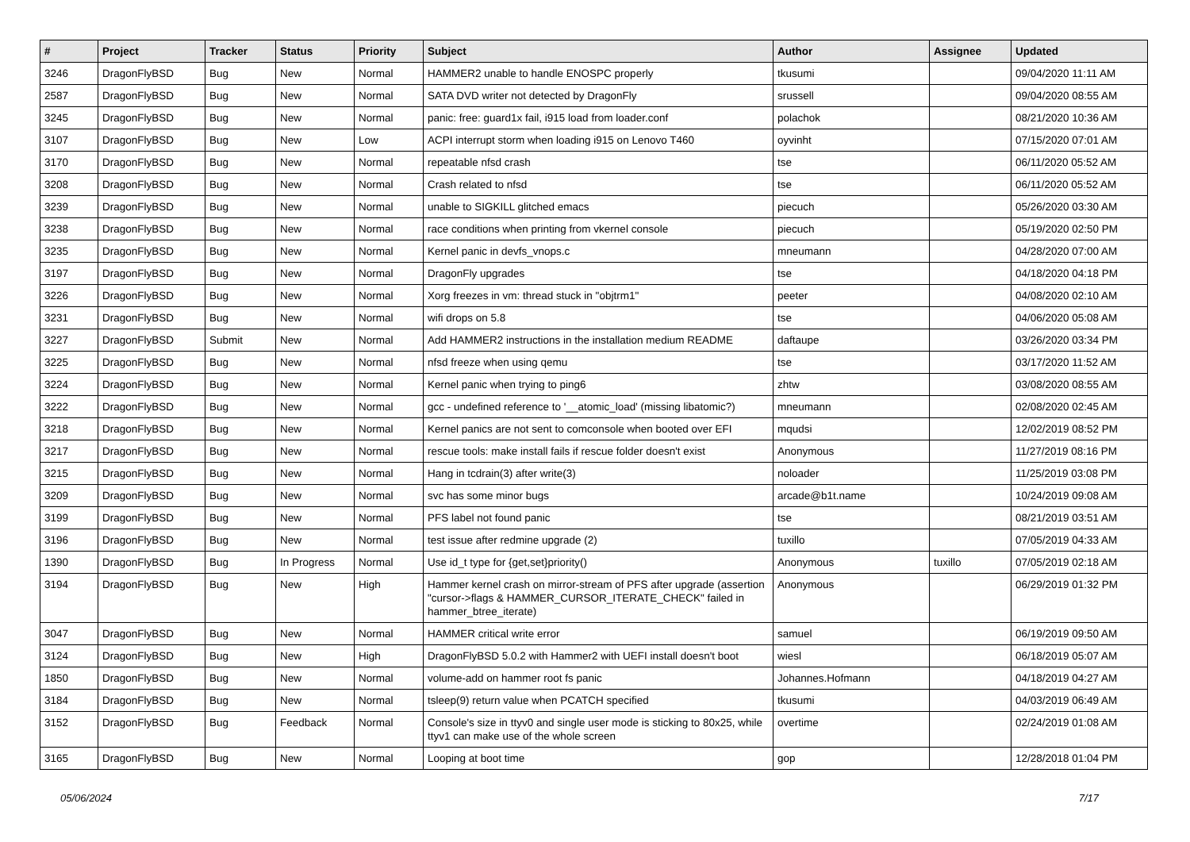| # | Project | Tracker | Status | Priority | Subject | Author | Assignee | Updated |
| --- | --- | --- | --- | --- | --- | --- | --- | --- |
| 3246 | DragonFlyBSD | Bug | New | Normal | HAMMER2 unable to handle ENOSPC properly | tkusumi | | 09/04/2020 11:11 AM |
| 2587 | DragonFlyBSD | Bug | New | Normal | SATA DVD writer not detected by DragonFly | srussell | | 09/04/2020 08:55 AM |
| 3245 | DragonFlyBSD | Bug | New | Normal | panic: free: guard1x fail, i915 load from loader.conf | polachok | | 08/21/2020 10:36 AM |
| 3107 | DragonFlyBSD | Bug | New | Low | ACPI interrupt storm when loading i915 on Lenovo T460 | oyvinht | | 07/15/2020 07:01 AM |
| 3170 | DragonFlyBSD | Bug | New | Normal | repeatable nfsd crash | tse | | 06/11/2020 05:52 AM |
| 3208 | DragonFlyBSD | Bug | New | Normal | Crash related to nfsd | tse | | 06/11/2020 05:52 AM |
| 3239 | DragonFlyBSD | Bug | New | Normal | unable to SIGKILL glitched emacs | piecuch | | 05/26/2020 03:30 AM |
| 3238 | DragonFlyBSD | Bug | New | Normal | race conditions when printing from vkernel console | piecuch | | 05/19/2020 02:50 PM |
| 3235 | DragonFlyBSD | Bug | New | Normal | Kernel panic in devfs_vnops.c | mneumann | | 04/28/2020 07:00 AM |
| 3197 | DragonFlyBSD | Bug | New | Normal | DragonFly upgrades | tse | | 04/18/2020 04:18 PM |
| 3226 | DragonFlyBSD | Bug | New | Normal | Xorg freezes in vm: thread stuck in "objtrm1" | peeter | | 04/08/2020 02:10 AM |
| 3231 | DragonFlyBSD | Bug | New | Normal | wifi drops on 5.8 | tse | | 04/06/2020 05:08 AM |
| 3227 | DragonFlyBSD | Submit | New | Normal | Add HAMMER2 instructions in the installation medium README | daftaupe | | 03/26/2020 03:34 PM |
| 3225 | DragonFlyBSD | Bug | New | Normal | nfsd freeze when using qemu | tse | | 03/17/2020 11:52 AM |
| 3224 | DragonFlyBSD | Bug | New | Normal | Kernel panic when trying to ping6 | zhtw | | 03/08/2020 08:55 AM |
| 3222 | DragonFlyBSD | Bug | New | Normal | gcc - undefined reference to '__atomic_load' (missing libatomic?) | mneumann | | 02/08/2020 02:45 AM |
| 3218 | DragonFlyBSD | Bug | New | Normal | Kernel panics are not sent to comconsole when booted over EFI | mqudsi | | 12/02/2019 08:52 PM |
| 3217 | DragonFlyBSD | Bug | New | Normal | rescue tools: make install fails if rescue folder doesn't exist | Anonymous | | 11/27/2019 08:16 PM |
| 3215 | DragonFlyBSD | Bug | New | Normal | Hang in tcdrain(3) after write(3) | noloader | | 11/25/2019 03:08 PM |
| 3209 | DragonFlyBSD | Bug | New | Normal | svc has some minor bugs | arcade@b1t.name | | 10/24/2019 09:08 AM |
| 3199 | DragonFlyBSD | Bug | New | Normal | PFS label not found panic | tse | | 08/21/2019 03:51 AM |
| 3196 | DragonFlyBSD | Bug | New | Normal | test issue after redmine upgrade (2) | tuxillo | | 07/05/2019 04:33 AM |
| 1390 | DragonFlyBSD | Bug | In Progress | Normal | Use id_t type for {get,set}priority() | Anonymous | tuxillo | 07/05/2019 02:18 AM |
| 3194 | DragonFlyBSD | Bug | New | High | Hammer kernel crash on mirror-stream of PFS after upgrade (assertion "cursor->flags & HAMMER_CURSOR_ITERATE_CHECK" failed in hammer_btree_iterate) | Anonymous | | 06/29/2019 01:32 PM |
| 3047 | DragonFlyBSD | Bug | New | Normal | HAMMER critical write error | samuel | | 06/19/2019 09:50 AM |
| 3124 | DragonFlyBSD | Bug | New | High | DragonFlyBSD 5.0.2 with Hammer2 with UEFI install doesn't boot | wiesl | | 06/18/2019 05:07 AM |
| 1850 | DragonFlyBSD | Bug | New | Normal | volume-add on hammer root fs panic | Johannes.Hofmann | | 04/18/2019 04:27 AM |
| 3184 | DragonFlyBSD | Bug | New | Normal | tsleep(9) return value when PCATCH specified | tkusumi | | 04/03/2019 06:49 AM |
| 3152 | DragonFlyBSD | Bug | Feedback | Normal | Console's size in ttyv0 and single user mode is sticking to 80x25, while ttyv1 can make use of the whole screen | overtime | | 02/24/2019 01:08 AM |
| 3165 | DragonFlyBSD | Bug | New | Normal | Looping at boot time | gop | | 12/28/2018 01:04 PM |
05/06/2024 7/17